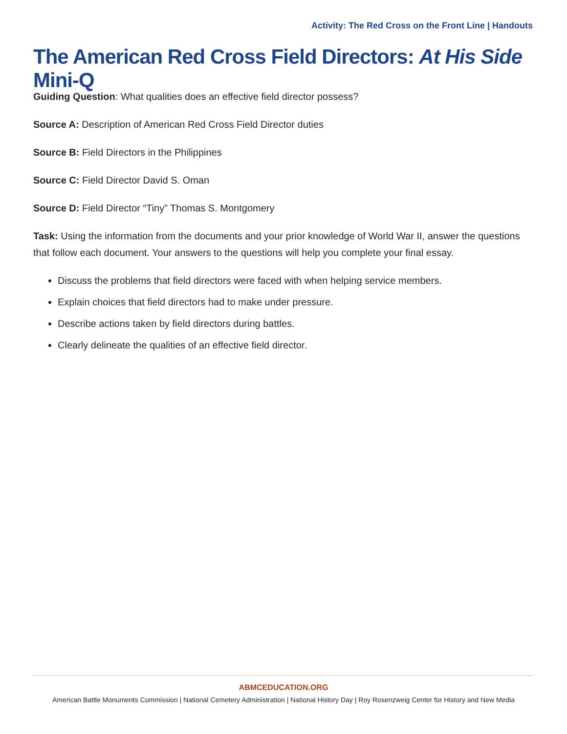Activity: The Red Cross on the Front Line | Handouts
The American Red Cross Field Directors: At His Side Mini-Q
Guiding Question: What qualities does an effective field director possess?
Source A: Description of American Red Cross Field Director duties
Source B: Field Directors in the Philippines
Source C: Field Director David S. Oman
Source D: Field Director “Tiny” Thomas S. Montgomery
Task: Using the information from the documents and your prior knowledge of World War II, answer the questions that follow each document. Your answers to the questions will help you complete your final essay.
Discuss the problems that field directors were faced with when helping service members.
Explain choices that field directors had to make under pressure.
Describe actions taken by field directors during battles.
Clearly delineate the qualities of an effective field director.
ABMCEDUCATION.ORG
American Battle Monuments Commission | National Cemetery Administration | National History Day | Roy Rosenzweig Center for History and New Media